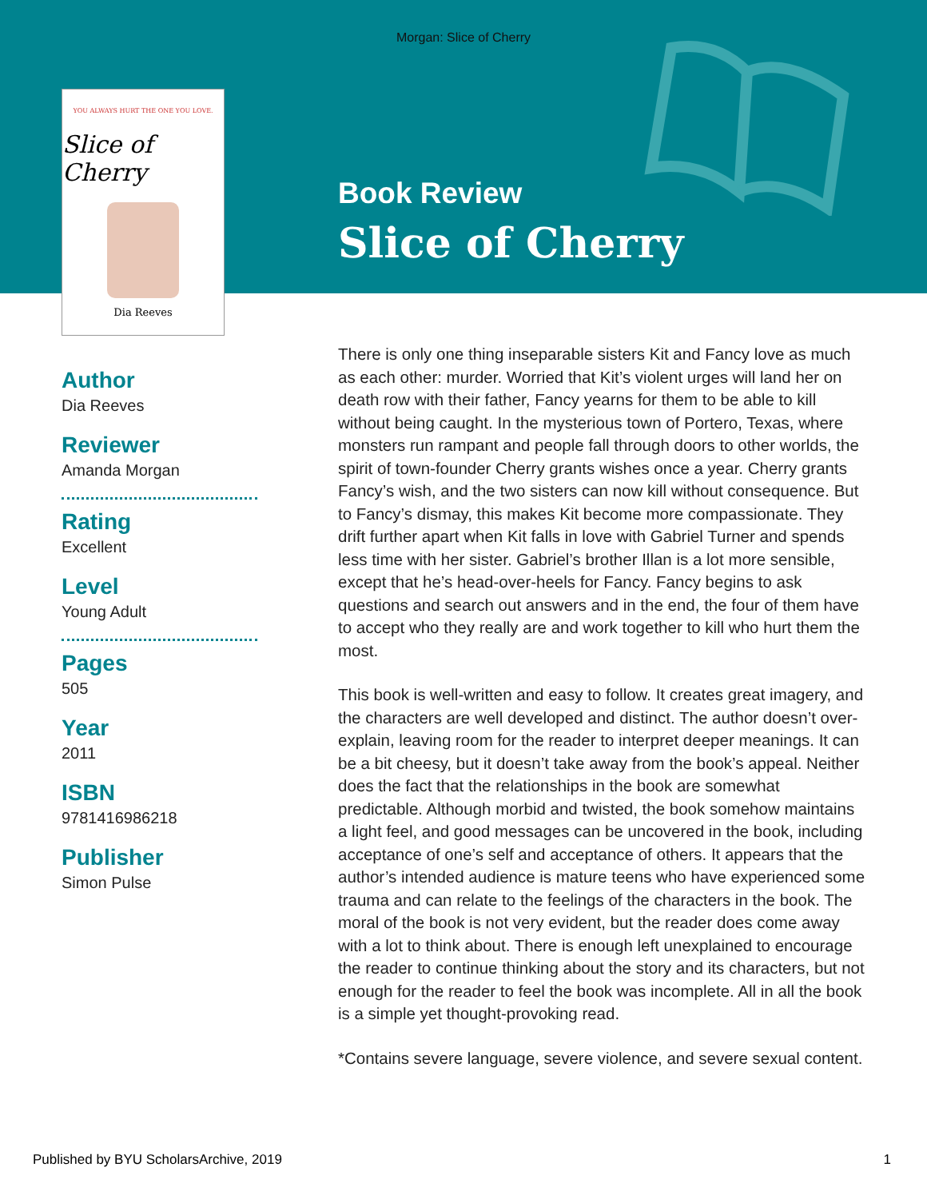Morgan: Slice of Cherry
YOU ALWAYS HURT THE ONE YOU LOVE.
Slice of Cherry
Dia Reeves
Author
Dia Reeves
Reviewer
Amanda Morgan
Rating
Excellent
Level
Young Adult
Pages
505
Year
2011
ISBN
9781416986218
Publisher
Simon Pulse
Book Review
Slice of Cherry
There is only one thing inseparable sisters Kit and Fancy love as much as each other: murder. Worried that Kit’s violent urges will land her on death row with their father, Fancy yearns for them to be able to kill without being caught. In the mysterious town of Portero, Texas, where monsters run rampant and people fall through doors to other worlds, the spirit of town-founder Cherry grants wishes once a year. Cherry grants Fancy’s wish, and the two sisters can now kill without consequence. But to Fancy’s dismay, this makes Kit become more compassionate. They drift further apart when Kit falls in love with Gabriel Turner and spends less time with her sister. Gabriel’s brother Illan is a lot more sensible, except that he’s head-over-heels for Fancy. Fancy begins to ask questions and search out answers and in the end, the four of them have to accept who they really are and work together to kill who hurt them the most.
This book is well-written and easy to follow. It creates great imagery, and the characters are well developed and distinct. The author doesn’t over-explain, leaving room for the reader to interpret deeper meanings. It can be a bit cheesy, but it doesn’t take away from the book’s appeal. Neither does the fact that the relationships in the book are somewhat predictable. Although morbid and twisted, the book somehow maintains a light feel, and good messages can be uncovered in the book, including acceptance of one’s self and acceptance of others. It appears that the author’s intended audience is mature teens who have experienced some trauma and can relate to the feelings of the characters in the book. The moral of the book is not very evident, but the reader does come away with a lot to think about. There is enough left unexplained to encourage the reader to continue thinking about the story and its characters, but not enough for the reader to feel the book was incomplete. All in all the book is a simple yet thought-provoking read.
*Contains severe language, severe violence, and severe sexual content.
Published by BYU ScholarsArchive, 2019 1